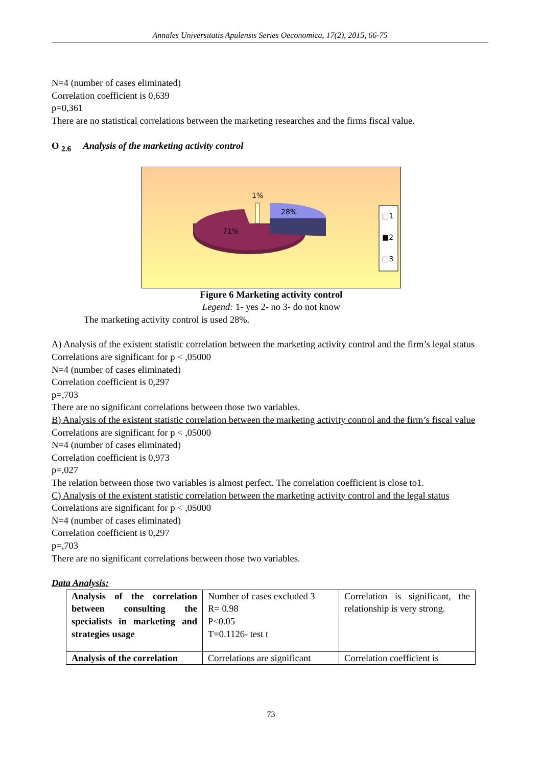Annales Universitatis Apulensis Series Oeconomica, 17(2), 2015, 66-75
N=4 (number of cases eliminated)
Correlation coefficient is 0,639
p=0,361
There are no statistical correlations between the marketing researches and the firms fiscal value.
O <sub>2.6</sub> Analysis of the marketing activity control
1%
28%
71%
□1
■2
□3
Figure 6 Marketing activity control
Legend: 1- yes 2- no 3- do not know
The marketing activity control is used 28%.
A) Analysis of the existent statistic correlation between the marketing activity control and the firm’s legal status
Correlations are significant for p < ,05000
N=4 (number of cases eliminated)
Correlation coefficient is 0,297
p=,703
There are no significant correlations between those two variables.
B) Analysis of the existent statistic correlation between the marketing activity control and the firm’s fiscal value
Correlations are significant for p < ,05000
N=4 (number of cases eliminated)
Correlation coefficient is 0,973
p=,027
The relation between those two variables is almost perfect. The correlation coefficient is close to1.
C) Analysis of the existent statistic correlation between the marketing activity control and the legal status
Correlations are significant for p < ,05000
N=4 (number of cases eliminated)
Correlation coefficient is 0,297
p=,703
There are no significant correlations between those two variables.
Data Analysis:
| Analysis of the correlation between consulting the specialists in marketing and strategies usage | Number of cases excluded 3 R= 0.98 P<0.05 T=0.1126- test t | Correlation is significant, the relationship is very strong. |
| Analysis of the correlation | Correlations are significant | Correlation coefficient is |
73